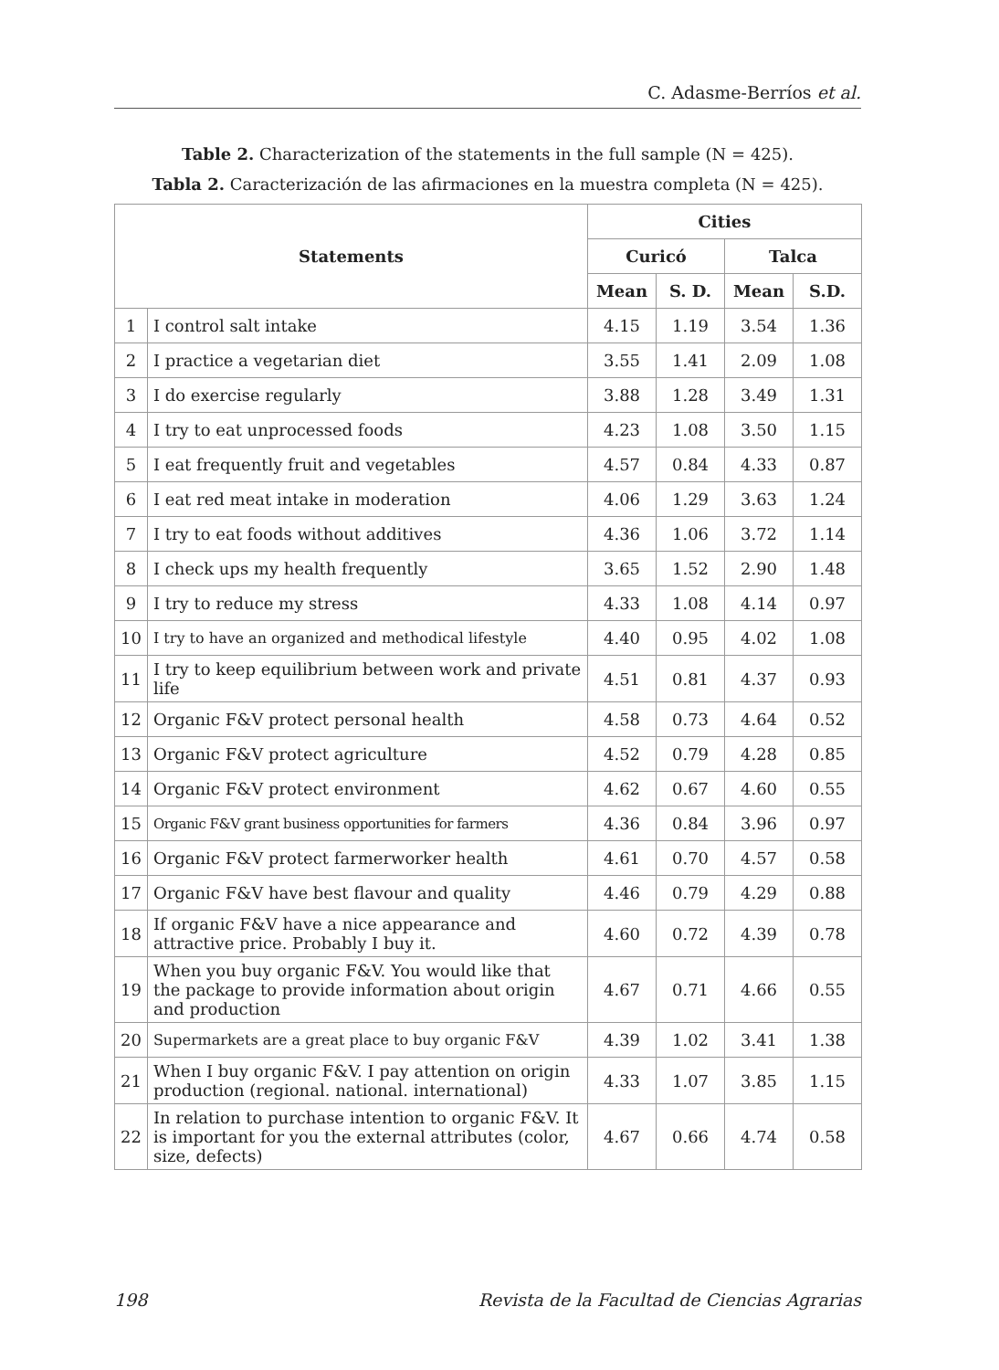C. Adasme-Berríos et al.
Table 2. Characterization of the statements in the full sample (N = 425).
Tabla 2. Caracterización de las afirmaciones en la muestra completa (N = 425).
| Statements | | Cities | | | |
| --- | --- | --- | --- | --- | --- |
| | | Curicó | | Talca | |
| | | Mean | S. D. | Mean | S.D. |
| 1 | I control salt intake | 4.15 | 1.19 | 3.54 | 1.36 |
| 2 | I practice a vegetarian diet | 3.55 | 1.41 | 2.09 | 1.08 |
| 3 | I do exercise regularly | 3.88 | 1.28 | 3.49 | 1.31 |
| 4 | I try to eat unprocessed foods | 4.23 | 1.08 | 3.50 | 1.15 |
| 5 | I eat frequently fruit and vegetables | 4.57 | 0.84 | 4.33 | 0.87 |
| 6 | I eat red meat intake in moderation | 4.06 | 1.29 | 3.63 | 1.24 |
| 7 | I try to eat foods without additives | 4.36 | 1.06 | 3.72 | 1.14 |
| 8 | I check ups my health frequently | 3.65 | 1.52 | 2.90 | 1.48 |
| 9 | I try to reduce my stress | 4.33 | 1.08 | 4.14 | 0.97 |
| 10 | I try to have an organized and methodical lifestyle | 4.40 | 0.95 | 4.02 | 1.08 |
| 11 | I try to keep equilibrium between work and private life | 4.51 | 0.81 | 4.37 | 0.93 |
| 12 | Organic F&V protect personal health | 4.58 | 0.73 | 4.64 | 0.52 |
| 13 | Organic F&V protect agriculture | 4.52 | 0.79 | 4.28 | 0.85 |
| 14 | Organic F&V protect environment | 4.62 | 0.67 | 4.60 | 0.55 |
| 15 | Organic F&V grant business opportunities for farmers | 4.36 | 0.84 | 3.96 | 0.97 |
| 16 | Organic F&V protect farmerworker health | 4.61 | 0.70 | 4.57 | 0.58 |
| 17 | Organic F&V have best flavour and quality | 4.46 | 0.79 | 4.29 | 0.88 |
| 18 | If organic F&V have a nice appearance and attractive price. Probably I buy it. | 4.60 | 0.72 | 4.39 | 0.78 |
| 19 | When you buy organic F&V. You would like that the package to provide information about origin and production | 4.67 | 0.71 | 4.66 | 0.55 |
| 20 | Supermarkets are a great place to buy organic F&V | 4.39 | 1.02 | 3.41 | 1.38 |
| 21 | When I buy organic F&V. I pay attention on origin production (regional. national. international) | 4.33 | 1.07 | 3.85 | 1.15 |
| 22 | In relation to purchase intention to organic F&V. It is important for you the external attributes (color, size, defects) | 4.67 | 0.66 | 4.74 | 0.58 |
198 Revista de la Facultad de Ciencias Agrarias